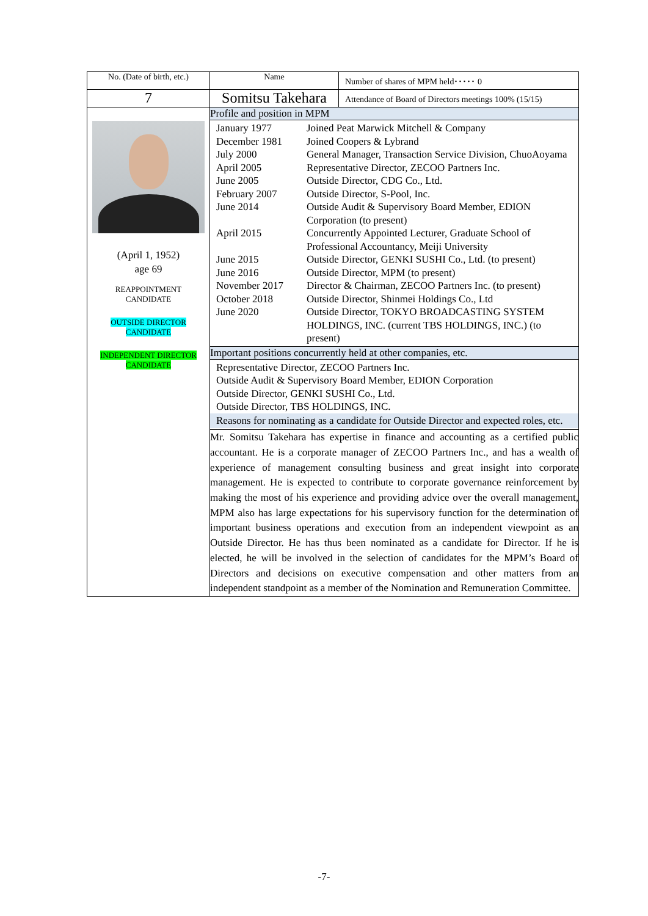| No. (Date of birth, etc.) | Name | Number of shares of MPM held･････ 0 |
| 7 | Somitsu Takehara | Attendance of Board of Directors meetings 100% (15/15) |
| (April 1, 1952) age 69 REAPPOINTMENT CANDIDATE OUTSIDE DIRECTOR CANDIDATE INDEPENDENT DIRECTOR CANDIDATE | Profile and position in MPM | |
| | / January 1977 / Joined Peat Marwick Mitchell & Company / / December 1981 / Joined Coopers & Lybrand / / July 2000 / General Manager, Transaction Service Division, ChuoAoyama / / April 2005 / Representative Director, ZECOO Partners Inc. / / June 2005 / Outside Director, CDG Co., Ltd. / / February 2007 / Outside Director, S-Pool, Inc. / / June 2014 / Outside Audit & Supervisory Board Member, EDION Corporation (to present) / / April 2015 / Concurrently Appointed Lecturer, Graduate School of Professional Accountancy, Meiji University / / June 2015 / Outside Director, GENKI SUSHI Co., Ltd. (to present) / / June 2016 / Outside Director, MPM (to present) / / November 2017 / Director & Chairman, ZECOO Partners Inc. (to present) / / October 2018 / Outside Director, Shinmei Holdings Co., Ltd / / June 2020 / Outside Director, TOKYO BROADCASTING SYSTEM HOLDINGS, INC. (current TBS HOLDINGS, INC.) (to present) / | |
| | Important positions concurrently held at other companies, etc. | |
| | Representative Director, ZECOO Partners Inc. Outside Audit & Supervisory Board Member, EDION Corporation Outside Director, GENKI SUSHI Co., Ltd. Outside Director, TBS HOLDINGS, INC. Reasons for nominating as a candidate for Outside Director and expected roles, etc. | |
| | Mr. Somitsu Takehara has expertise in finance and accounting as a certified public accountant. He is a corporate manager of ZECOO Partners Inc., and has a wealth of experience of management consulting business and great insight into corporate management. He is expected to contribute to corporate governance reinforcement by making the most of his experience and providing advice over the overall management, MPM also has large expectations for his supervisory function for the determination of important business operations and execution from an independent viewpoint as an Outside Director. He has thus been nominated as a candidate for Director. If he is elected, he will be involved in the selection of candidates for the MPM’s Board of Directors and decisions on executive compensation and other matters from an independent standpoint as a member of the Nomination and Remuneration Committee. | |
-7-